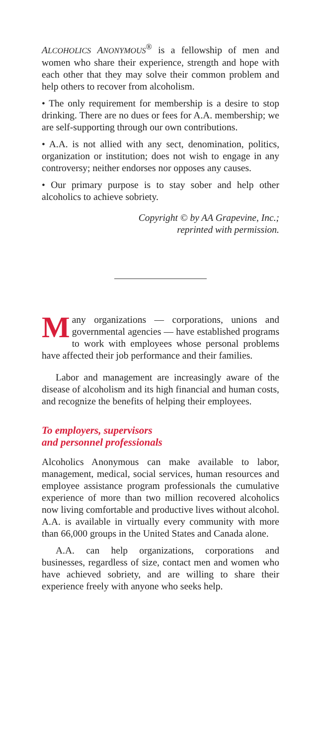ALCOHOLICS ANONYMOUS<sup>®</sup> is a fellowship of men and women who share their experience, strength and hope with each other that they may solve their common problem and help others to recover from alcoholism.
• The only requirement for membership is a desire to stop drinking. There are no dues or fees for A.A. membership; we are self-supporting through our own contributions.
• A.A. is not allied with any sect, denomination, politics, organization or institution; does not wish to engage in any controversy; neither endorses nor opposes any causes.
• Our primary purpose is to stay sober and help other alcoholics to achieve sobriety.
Copyright © by AA Grapevine, Inc.;
reprinted with permission.
Many organizations — corporations, unions and governmental agencies — have established programs to work with employees whose personal problems have affected their job performance and their families.
Labor and management are increasingly aware of the disease of alcoholism and its high financial and human costs, and recognize the benefits of helping their employees.
To employers, supervisors
and personnel professionals
Alcoholics Anonymous can make available to labor, management, medical, social services, human resources and employee assistance program professionals the cumulative experience of more than two million recovered alcoholics now living comfortable and productive lives without alcohol. A.A. is available in virtually every community with more than 66,000 groups in the United States and Canada alone.
A.A. can help organizations, corporations and businesses, regardless of size, contact men and women who have achieved sobriety, and are willing to share their experience freely with anyone who seeks help.